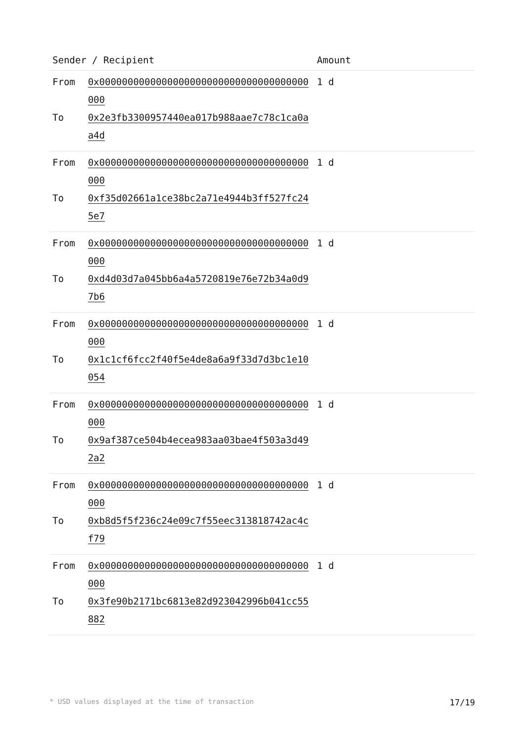| Sender / Recipient | | Amount |
| --- | --- | --- |
| From | 0x0000000000000000000000000000000000000000 | 1 d |
| To | 0x2e3fb3300957440ea017b988aae7c78c1ca0aa4d | |
| From | 0x0000000000000000000000000000000000000000 | 1 d |
| To | 0xf35d02661a1ce38bc2a71e4944b3ff527fc245e7 | |
| From | 0x0000000000000000000000000000000000000000 | 1 d |
| To | 0xd4d03d7a045bb6a4a5720819e76e72b34a0d97b6 | |
| From | 0x0000000000000000000000000000000000000000 | 1 d |
| To | 0x1c1cf6fcc2f40f5e4de8a6a9f33d7d3bc1e10054 | |
| From | 0x0000000000000000000000000000000000000000 | 1 d |
| To | 0x9af387ce504b4ecea983aa03bae4f503a3d492a2 | |
| From | 0x0000000000000000000000000000000000000000 | 1 d |
| To | 0xb8d5f5f236c24e09c7f55eec313818742ac4cf79 | |
| From | 0x0000000000000000000000000000000000000000 | 1 d |
| To | 0x3fe90b2171bc6813e82d923042996b041cc55882 | |
* USD values displayed at the time of transaction 17/19